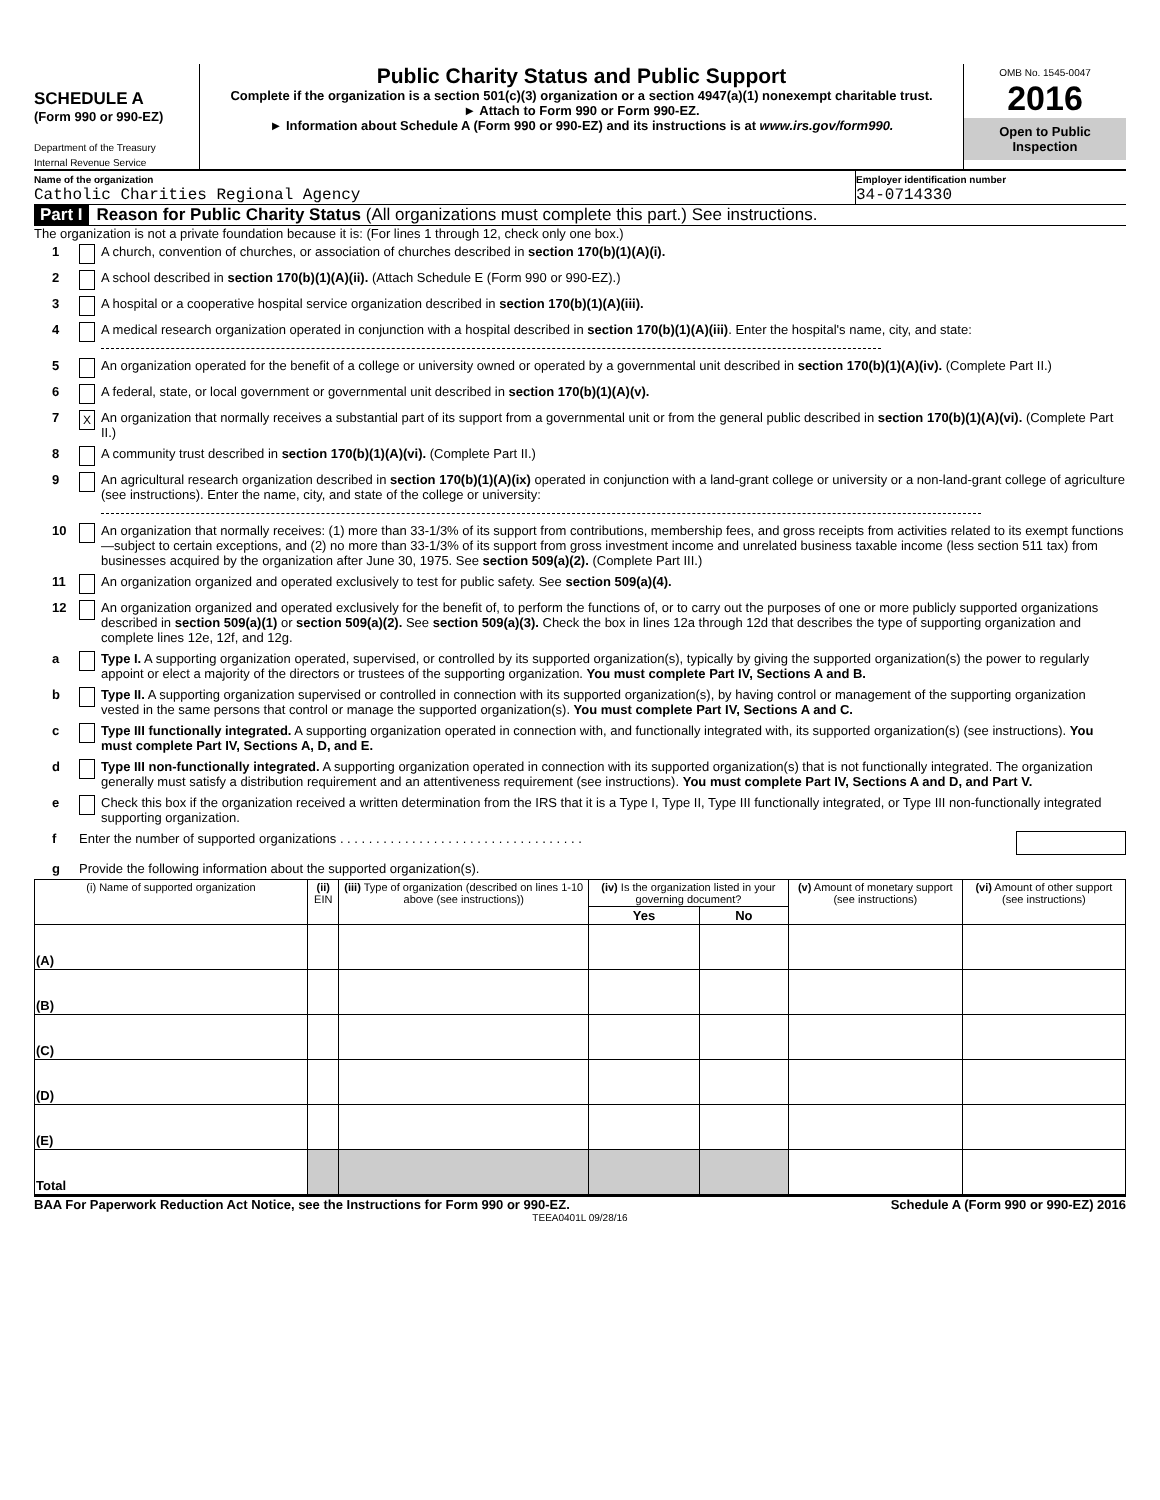SCHEDULE A
(Form 990 or 990-EZ)
Department of the Treasury
Internal Revenue Service
Public Charity Status and Public Support
Complete if the organization is a section 501(c)(3) organization or a section 4947(a)(1) nonexempt charitable trust.
► Attach to Form 990 or Form 990-EZ.
► Information about Schedule A (Form 990 or 990-EZ) and its instructions is at www.irs.gov/form990.
OMB No. 1545-0047
2016
Open to Public Inspection
Name of the organization
Catholic Charities Regional Agency
Employer identification number
34-0714330
Part I Reason for Public Charity Status (All organizations must complete this part.) See instructions.
The organization is not a private foundation because it is: (For lines 1 through 12, check only one box.)
1 A church, convention of churches, or association of churches described in section 170(b)(1)(A)(i).
2 A school described in section 170(b)(1)(A)(ii). (Attach Schedule E (Form 990 or 990-EZ).)
3 A hospital or a cooperative hospital service organization described in section 170(b)(1)(A)(iii).
4 A medical research organization operated in conjunction with a hospital described in section 170(b)(1)(A)(iii). Enter the hospital's name, city, and state:
5 An organization operated for the benefit of a college or university owned or operated by a governmental unit described in section 170(b)(1)(A)(iv). (Complete Part II.)
6 A federal, state, or local government or governmental unit described in section 170(b)(1)(A)(v).
7 X An organization that normally receives a substantial part of its support from a governmental unit or from the general public described in section 170(b)(1)(A)(vi). (Complete Part II.)
8 A community trust described in section 170(b)(1)(A)(vi). (Complete Part II.)
9 An agricultural research organization described in section 170(b)(1)(A)(ix) operated in conjunction with a land-grant college or university or a non-land-grant college of agriculture (see instructions). Enter the name, city, and state of the college or university:
10 An organization that normally receives: (1) more than 33-1/3% of its support from contributions, membership fees, and gross receipts from activities related to its exempt functions—subject to certain exceptions, and (2) no more than 33-1/3% of its support from gross investment income and unrelated business taxable income (less section 511 tax) from businesses acquired by the organization after June 30, 1975. See section 509(a)(2). (Complete Part III.)
11 An organization organized and operated exclusively to test for public safety. See section 509(a)(4).
12 An organization organized and operated exclusively for the benefit of, to perform the functions of, or to carry out the purposes of one or more publicly supported organizations described in section 509(a)(1) or section 509(a)(2). See section 509(a)(3). Check the box in lines 12a through 12d that describes the type of supporting organization and complete lines 12e, 12f, and 12g.
a Type I. A supporting organization operated, supervised, or controlled by its supported organization(s), typically by giving the supported organization(s) the power to regularly appoint or elect a majority of the directors or trustees of the supporting organization. You must complete Part IV, Sections A and B.
b Type II. A supporting organization supervised or controlled in connection with its supported organization(s), by having control or management of the supporting organization vested in the same persons that control or manage the supported organization(s). You must complete Part IV, Sections A and C.
c Type III functionally integrated. A supporting organization operated in connection with, and functionally integrated with, its supported organization(s) (see instructions). You must complete Part IV, Sections A, D, and E.
d Type III non-functionally integrated. A supporting organization operated in connection with its supported organization(s) that is not functionally integrated. The organization generally must satisfy a distribution requirement and an attentiveness requirement (see instructions). You must complete Part IV, Sections A and D, and Part V.
e Check this box if the organization received a written determination from the IRS that it is a Type I, Type II, Type III functionally integrated, or Type III non-functionally integrated supporting organization.
f Enter the number of supported organizations . . . . . . . . . . . . . . . . . . . . . . . . . . . . . . . . . .
g Provide the following information about the supported organization(s).
| (i) Name of supported organization | (ii) EIN | (iii) Type of organization (described on lines 1-10 above (see instructions)) | (iv) Is the organization listed in your governing document? | | (v) Amount of monetary support (see instructions) | (vi) Amount of other support (see instructions) |
| --- | --- | --- | --- | --- | --- | --- |
| | | | Yes | No | | |
| (A) | | | | | | |
| (B) | | | | | | |
| (C) | | | | | | |
| (D) | | | | | | |
| (E) | | | | | | |
| Total | | | | | | |
BAA For Paperwork Reduction Act Notice, see the Instructions for Form 990 or 990-EZ. Schedule A (Form 990 or 990-EZ) 2016
TEEA0401L 09/28/16